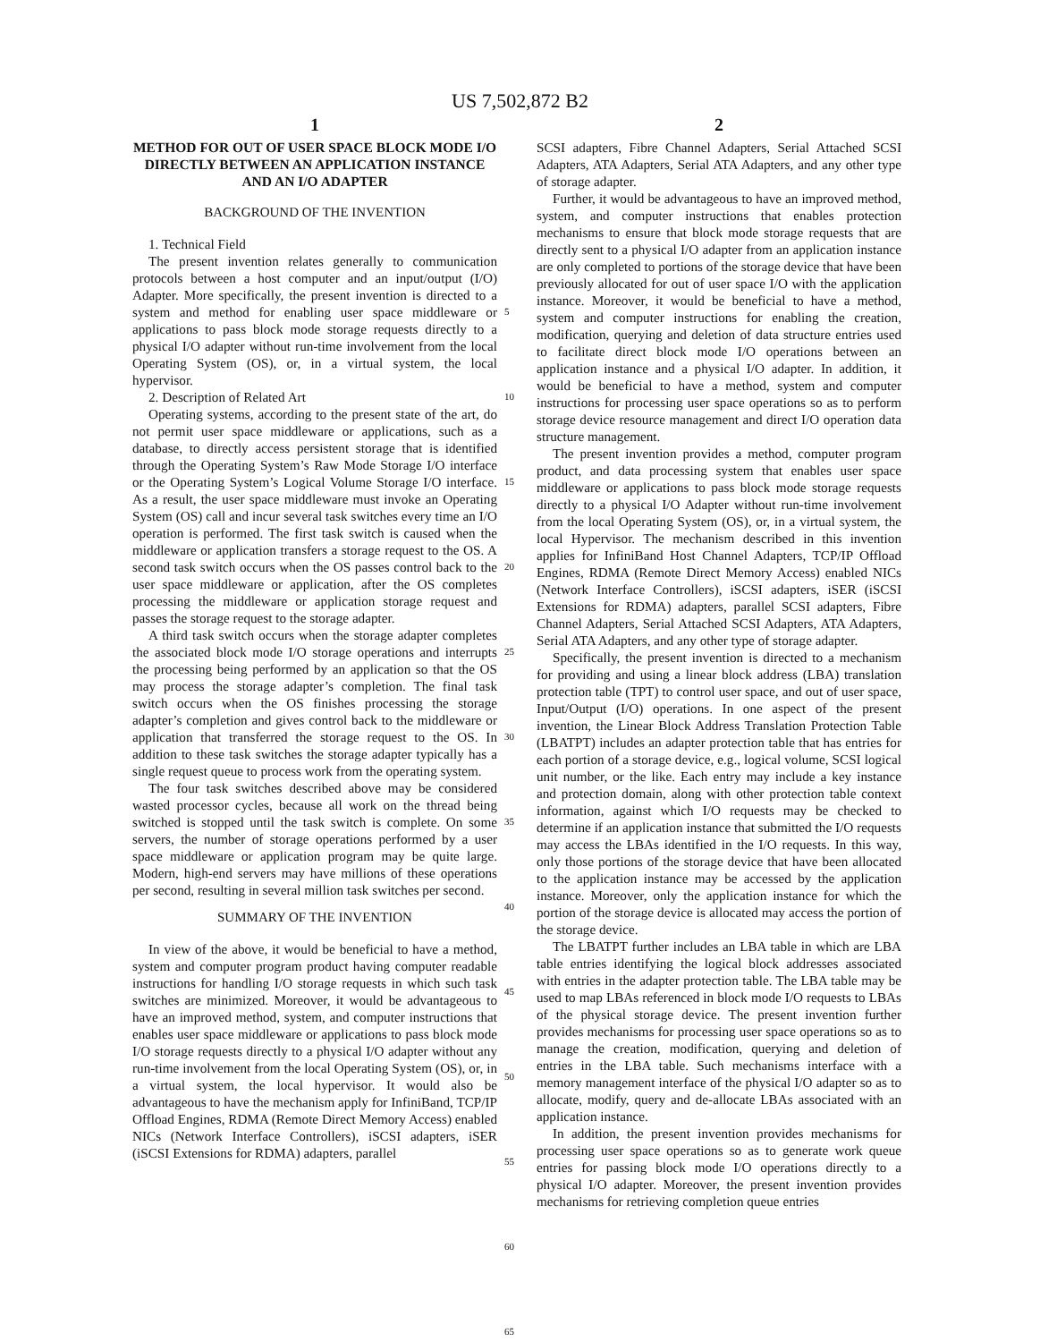US 7,502,872 B2
1
METHOD FOR OUT OF USER SPACE BLOCK MODE I/O DIRECTLY BETWEEN AN APPLICATION INSTANCE AND AN I/O ADAPTER
BACKGROUND OF THE INVENTION
1. Technical Field
The present invention relates generally to communication protocols between a host computer and an input/output (I/O) Adapter. More specifically, the present invention is directed to a system and method for enabling user space middleware or applications to pass block mode storage requests directly to a physical I/O adapter without run-time involvement from the local Operating System (OS), or, in a virtual system, the local hypervisor.
2. Description of Related Art
Operating systems, according to the present state of the art, do not permit user space middleware or applications, such as a database, to directly access persistent storage that is identified through the Operating System’s Raw Mode Storage I/O interface or the Operating System’s Logical Volume Storage I/O interface. As a result, the user space middleware must invoke an Operating System (OS) call and incur several task switches every time an I/O operation is performed. The first task switch is caused when the middleware or application transfers a storage request to the OS. A second task switch occurs when the OS passes control back to the user space middleware or application, after the OS completes processing the middleware or application storage request and passes the storage request to the storage adapter.
A third task switch occurs when the storage adapter completes the associated block mode I/O storage operations and interrupts the processing being performed by an application so that the OS may process the storage adapter’s completion. The final task switch occurs when the OS finishes processing the storage adapter’s completion and gives control back to the middleware or application that transferred the storage request to the OS. In addition to these task switches the storage adapter typically has a single request queue to process work from the operating system.
The four task switches described above may be considered wasted processor cycles, because all work on the thread being switched is stopped until the task switch is complete. On some servers, the number of storage operations performed by a user space middleware or application program may be quite large. Modern, high-end servers may have millions of these operations per second, resulting in several million task switches per second.
SUMMARY OF THE INVENTION
In view of the above, it would be beneficial to have a method, system and computer program product having computer readable instructions for handling I/O storage requests in which such task switches are minimized. Moreover, it would be advantageous to have an improved method, system, and computer instructions that enables user space middleware or applications to pass block mode I/O storage requests directly to a physical I/O adapter without any run-time involvement from the local Operating System (OS), or, in a virtual system, the local hypervisor. It would also be advantageous to have the mechanism apply for InfiniBand, TCP/IP Offload Engines, RDMA (Remote Direct Memory Access) enabled NICs (Network Interface Controllers), iSCSI adapters, iSER (iSCSI Extensions for RDMA) adapters, parallel
5
10
15
20
25
30
35
40
45
50
55
60
65
2
SCSI adapters, Fibre Channel Adapters, Serial Attached SCSI Adapters, ATA Adapters, Serial ATA Adapters, and any other type of storage adapter.
Further, it would be advantageous to have an improved method, system, and computer instructions that enables protection mechanisms to ensure that block mode storage requests that are directly sent to a physical I/O adapter from an application instance are only completed to portions of the storage device that have been previously allocated for out of user space I/O with the application instance. Moreover, it would be beneficial to have a method, system and computer instructions for enabling the creation, modification, querying and deletion of data structure entries used to facilitate direct block mode I/O operations between an application instance and a physical I/O adapter. In addition, it would be beneficial to have a method, system and computer instructions for processing user space operations so as to perform storage device resource management and direct I/O operation data structure management.
The present invention provides a method, computer program product, and data processing system that enables user space middleware or applications to pass block mode storage requests directly to a physical I/O Adapter without run-time involvement from the local Operating System (OS), or, in a virtual system, the local Hypervisor. The mechanism described in this invention applies for InfiniBand Host Channel Adapters, TCP/IP Offload Engines, RDMA (Remote Direct Memory Access) enabled NICs (Network Interface Controllers), iSCSI adapters, iSER (iSCSI Extensions for RDMA) adapters, parallel SCSI adapters, Fibre Channel Adapters, Serial Attached SCSI Adapters, ATA Adapters, Serial ATA Adapters, and any other type of storage adapter.
Specifically, the present invention is directed to a mechanism for providing and using a linear block address (LBA) translation protection table (TPT) to control user space, and out of user space, Input/Output (I/O) operations. In one aspect of the present invention, the Linear Block Address Translation Protection Table (LBATPT) includes an adapter protection table that has entries for each portion of a storage device, e.g., logical volume, SCSI logical unit number, or the like. Each entry may include a key instance and protection domain, along with other protection table context information, against which I/O requests may be checked to determine if an application instance that submitted the I/O requests may access the LBAs identified in the I/O requests. In this way, only those portions of the storage device that have been allocated to the application instance may be accessed by the application instance. Moreover, only the application instance for which the portion of the storage device is allocated may access the portion of the storage device.
The LBATPT further includes an LBA table in which are LBA table entries identifying the logical block addresses associated with entries in the adapter protection table. The LBA table may be used to map LBAs referenced in block mode I/O requests to LBAs of the physical storage device. The present invention further provides mechanisms for processing user space operations so as to manage the creation, modification, querying and deletion of entries in the LBA table. Such mechanisms interface with a memory management interface of the physical I/O adapter so as to allocate, modify, query and de-allocate LBAs associated with an application instance.
In addition, the present invention provides mechanisms for processing user space operations so as to generate work queue entries for passing block mode I/O operations directly to a physical I/O adapter. Moreover, the present invention provides mechanisms for retrieving completion queue entries